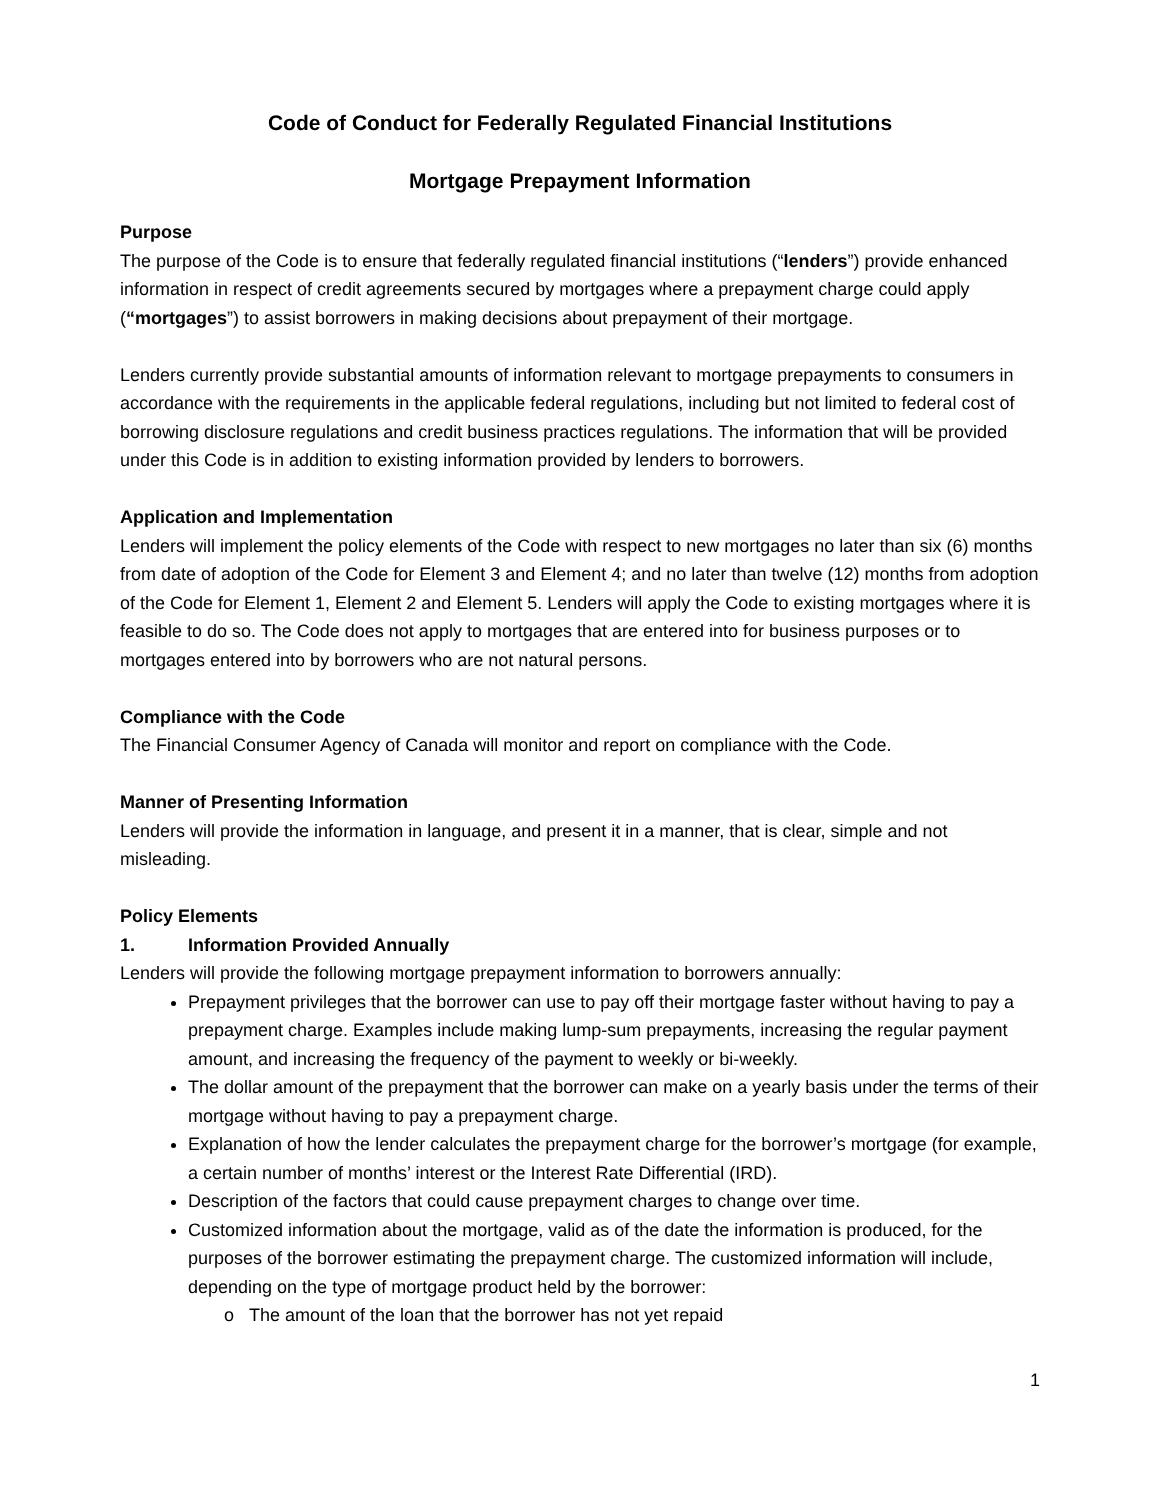Code of Conduct for Federally Regulated Financial Institutions
Mortgage Prepayment Information
Purpose
The purpose of the Code is to ensure that federally regulated financial institutions (“lenders”) provide enhanced information in respect of credit agreements secured by mortgages where a prepayment charge could apply (“mortgages”) to assist borrowers in making decisions about prepayment of their mortgage.
Lenders currently provide substantial amounts of information relevant to mortgage prepayments to consumers in accordance with the requirements in the applicable federal regulations, including but not limited to federal cost of borrowing disclosure regulations and credit business practices regulations. The information that will be provided under this Code is in addition to existing information provided by lenders to borrowers.
Application and Implementation
Lenders will implement the policy elements of the Code with respect to new mortgages no later than six (6) months from date of adoption of the Code for Element 3 and Element 4; and no later than twelve (12) months from adoption of the Code for Element 1, Element 2 and Element 5. Lenders will apply the Code to existing mortgages where it is feasible to do so. The Code does not apply to mortgages that are entered into for business purposes or to mortgages entered into by borrowers who are not natural persons.
Compliance with the Code
The Financial Consumer Agency of Canada will monitor and report on compliance with the Code.
Manner of Presenting Information
Lenders will provide the information in language, and present it in a manner, that is clear, simple and not misleading.
Policy Elements
1. Information Provided Annually
Lenders will provide the following mortgage prepayment information to borrowers annually:
Prepayment privileges that the borrower can use to pay off their mortgage faster without having to pay a prepayment charge. Examples include making lump-sum prepayments, increasing the regular payment amount, and increasing the frequency of the payment to weekly or bi-weekly.
The dollar amount of the prepayment that the borrower can make on a yearly basis under the terms of their mortgage without having to pay a prepayment charge.
Explanation of how the lender calculates the prepayment charge for the borrower’s mortgage (for example, a certain number of months’ interest or the Interest Rate Differential (IRD).
Description of the factors that could cause prepayment charges to change over time.
Customized information about the mortgage, valid as of the date the information is produced, for the purposes of the borrower estimating the prepayment charge. The customized information will include, depending on the type of mortgage product held by the borrower:
o The amount of the loan that the borrower has not yet repaid
1